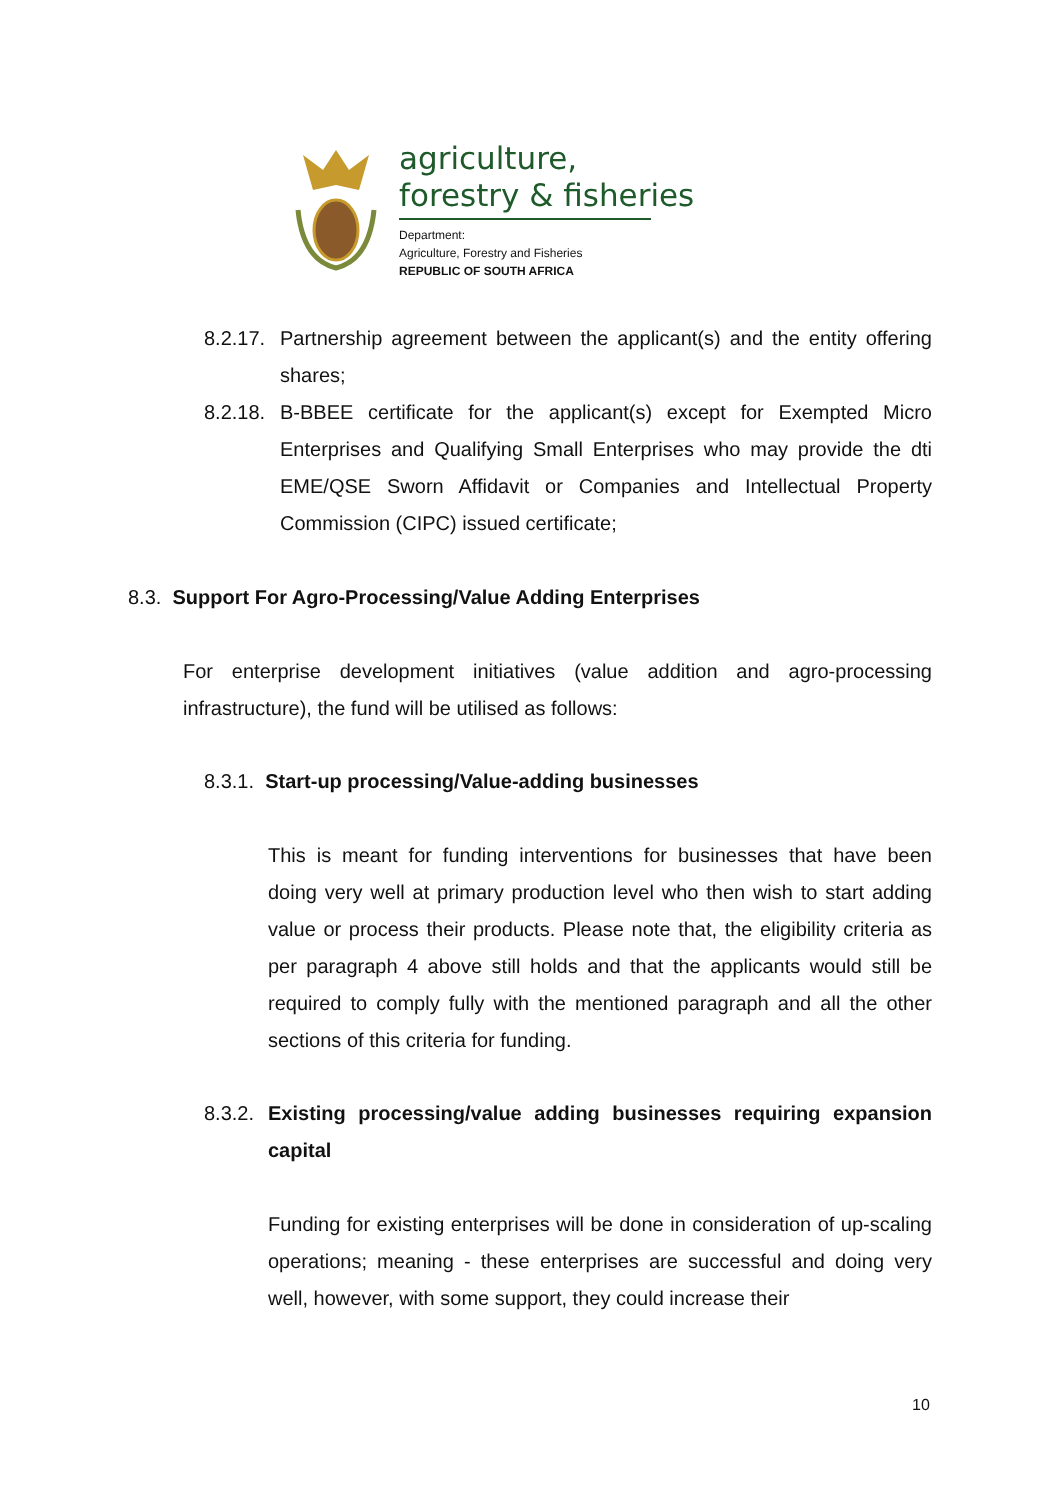agriculture,
forestry & fisheries
Department:
Agriculture, Forestry and Fisheries
REPUBLIC OF SOUTH AFRICA
8.2.17.
Partnership agreement between the applicant(s) and the entity offering shares;
8.2.18.
B-BBEE certificate for the applicant(s) except for Exempted Micro Enterprises and Qualifying Small Enterprises who may provide the dti EME/QSE Sworn Affidavit or Companies and Intellectual Property Commission (CIPC) issued certificate;
8.3. Support For Agro-Processing/Value Adding Enterprises
For enterprise development initiatives (value addition and agro-processing infrastructure), the fund will be utilised as follows:
8.3.1. Start-up processing/Value-adding businesses
This is meant for funding interventions for businesses that have been doing very well at primary production level who then wish to start adding value or process their products. Please note that, the eligibility criteria as per paragraph 4 above still holds and that the applicants would still be required to comply fully with the mentioned paragraph and all the other sections of this criteria for funding.
8.3.2.
Existing processing/value adding businesses requiring expansion capital
Funding for existing enterprises will be done in consideration of up-scaling operations; meaning - these enterprises are successful and doing very well, however, with some support, they could increase their
10